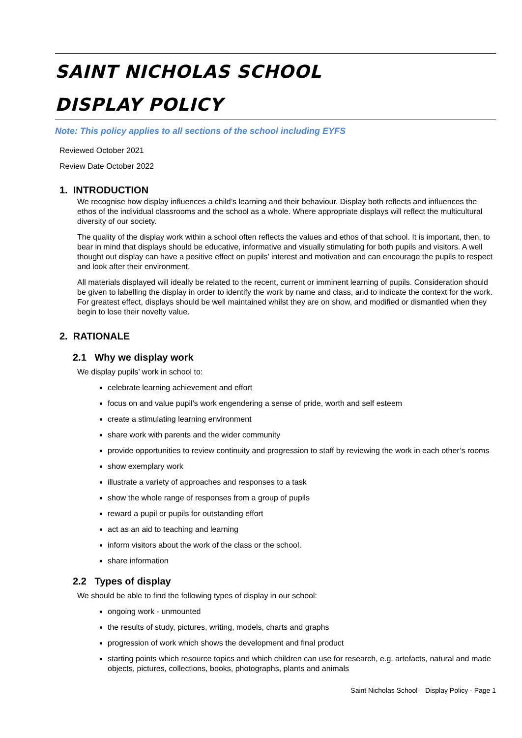SAINT NICHOLAS SCHOOL
DISPLAY POLICY
Note: This policy applies to all sections of the school including EYFS
Reviewed October 2021
Review Date October 2022
1. INTRODUCTION
We recognise how display influences a child’s learning and their behaviour. Display both reflects and influences the ethos of the individual classrooms and the school as a whole. Where appropriate displays will reflect the multicultural diversity of our society.
The quality of the display work within a school often reflects the values and ethos of that school. It is important, then, to bear in mind that displays should be educative, informative and visually stimulating for both pupils and visitors. A well thought out display can have a positive effect on pupils’ interest and motivation and can encourage the pupils to respect and look after their environment.
All materials displayed will ideally be related to the recent, current or imminent learning of pupils. Consideration should be given to labelling the display in order to identify the work by name and class, and to indicate the context for the work. For greatest effect, displays should be well maintained whilst they are on show, and modified or dismantled when they begin to lose their novelty value.
2. RATIONALE
2.1 Why we display work
We display pupils’ work in school to:
celebrate learning achievement and effort
focus on and value pupil’s work engendering a sense of pride, worth and self esteem
create a stimulating learning environment
share work with parents and the wider community
provide opportunities to review continuity and progression to staff by reviewing the work in each other’s rooms
show exemplary work
illustrate a variety of approaches and responses to a task
show the whole range of responses from a group of pupils
reward a pupil or pupils for outstanding effort
act as an aid to teaching and learning
inform visitors about the work of the class or the school.
share information
2.2 Types of display
We should be able to find the following types of display in our school:
ongoing work - unmounted
the results of study, pictures, writing, models, charts and graphs
progression of work which shows the development and final product
starting points which resource topics and which children can use for research, e.g. artefacts, natural and made objects, pictures, collections, books, photographs, plants and animals
Saint Nicholas School – Display Policy - Page 1